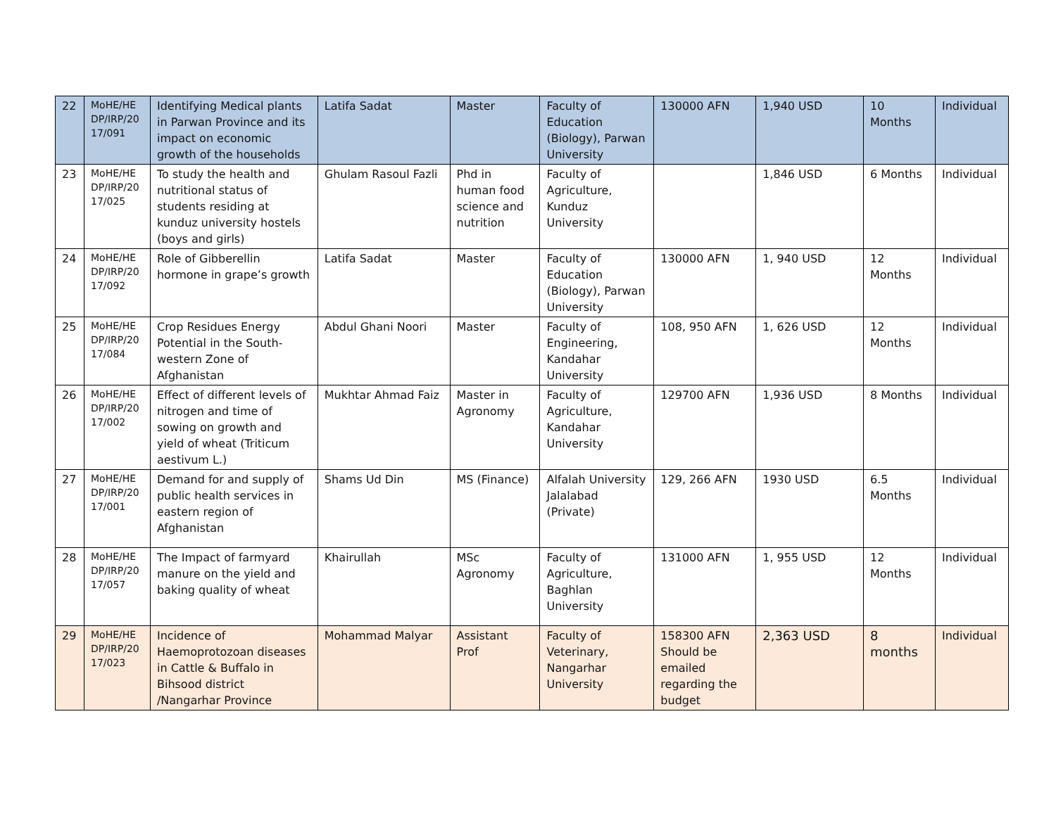| 22 | MoHE/HE DP/IRP/20 17/091 | Identifying Medical plants in Parwan Province and its impact on economic growth of the households | Latifa Sadat | Master | Faculty of Education (Biology), Parwan University | 130000 AFN | 1,940 USD | 10 Months | Individual |
| 23 | MoHE/HE DP/IRP/20 17/025 | To study the health and nutritional status of students residing at kunduz university hostels (boys and girls) | Ghulam Rasoul Fazli | Phd in human food science and nutrition | Faculty of Agriculture, Kunduz University | | 1,846 USD | 6 Months | Individual |
| 24 | MoHE/HE DP/IRP/20 17/092 | Role of Gibberellin hormone in grape’s growth | Latifa Sadat | Master | Faculty of Education (Biology), Parwan University | 130000 AFN | 1, 940 USD | 12 Months | Individual |
| 25 | MoHE/HE DP/IRP/20 17/084 | Crop Residues Energy Potential in the South-western Zone of Afghanistan | Abdul Ghani Noori | Master | Faculty of Engineering, Kandahar University | 108, 950 AFN | 1, 626 USD | 12 Months | Individual |
| 26 | MoHE/HE DP/IRP/20 17/002 | Effect of different levels of nitrogen and time of sowing on growth and yield of wheat (Triticum aestivum L.) | Mukhtar Ahmad Faiz | Master in Agronomy | Faculty of Agriculture, Kandahar University | 129700 AFN | 1,936 USD | 8 Months | Individual |
| 27 | MoHE/HE DP/IRP/20 17/001 | Demand for and supply of public health services in eastern region of Afghanistan | Shams Ud Din | MS (Finance) | Alfalah University Jalalabad (Private) | 129, 266 AFN | 1930 USD | 6.5 Months | Individual |
| 28 | MoHE/HE DP/IRP/20 17/057 | The Impact of farmyard manure on the yield and baking quality of wheat | Khairullah | MSc Agronomy | Faculty of Agriculture, Baghlan University | 131000 AFN | 1, 955 USD | 12 Months | Individual |
| 29 | MoHE/HE DP/IRP/20 17/023 | Incidence of Haemoprotozoan diseases in Cattle & Buffalo in Bihsood district /Nangarhar Province | Mohammad Malyar | Assistant Prof | Faculty of Veterinary, Nangarhar University | 158300 AFN Should be emailed regarding the budget | 2,363 USD | 8 months | Individual |